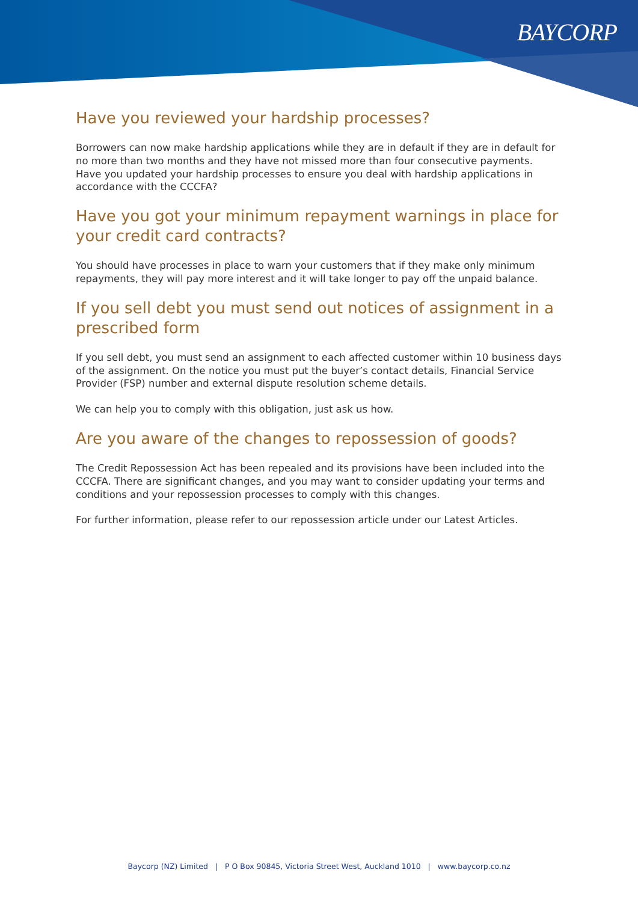BAYCORP
Have you reviewed your hardship processes?
Borrowers can now make hardship applications while they are in default if they are in default for no more than two months and they have not missed more than four consecutive payments.
Have you updated your hardship processes to ensure you deal with hardship applications in accordance with the CCCFA?
Have you got your minimum repayment warnings in place for your credit card contracts?
You should have processes in place to warn your customers that if they make only minimum repayments, they will pay more interest and it will take longer to pay off the unpaid balance.
If you sell debt you must send out notices of assignment in a prescribed form
If you sell debt, you must send an assignment to each affected customer within 10 business days of the assignment. On the notice you must put the buyer’s contact details, Financial Service Provider (FSP) number and external dispute resolution scheme details.
We can help you to comply with this obligation, just ask us how.
Are you aware of the changes to repossession of goods?
The Credit Repossession Act has been repealed and its provisions have been included into the CCCFA. There are significant changes, and you may want to consider updating your terms and conditions and your repossession processes to comply with this changes.
For further information, please refer to our repossession article under our Latest Articles.
Baycorp (NZ) Limited | P O Box 90845, Victoria Street West, Auckland 1010 | www.baycorp.co.nz